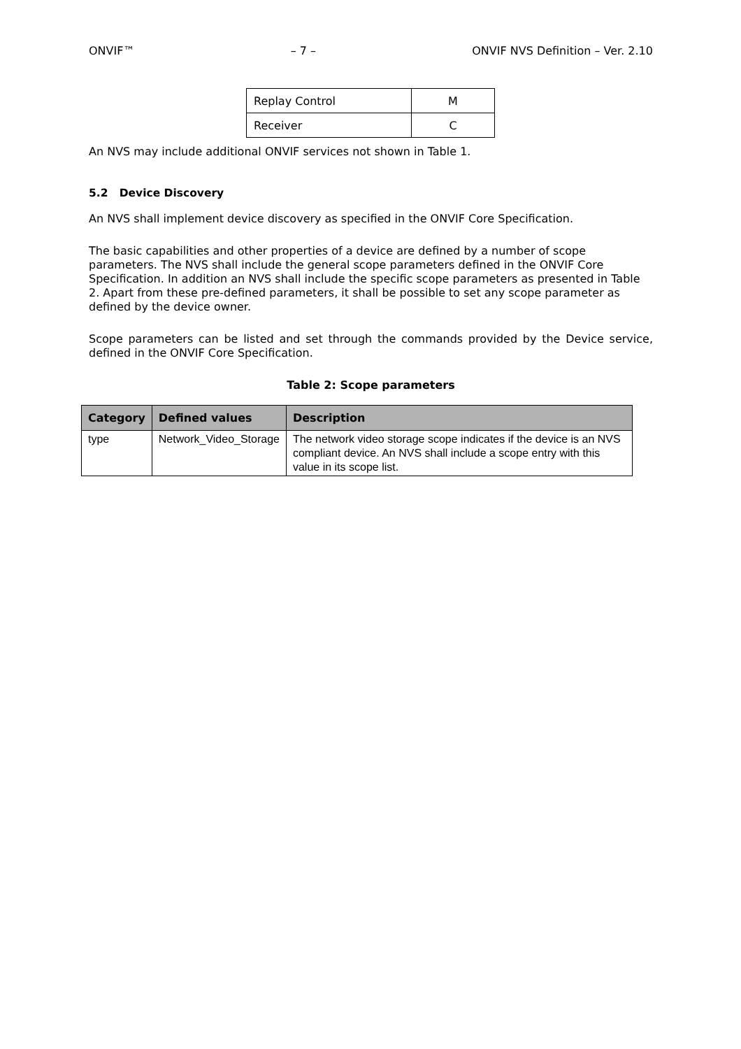ONVIF™ – 7 – ONVIF NVS Definition – Ver. 2.10
| Replay Control | M |
| Receiver | C |
An NVS may include additional ONVIF services not shown in Table 1.
5.2 Device Discovery
An NVS shall implement device discovery as specified in the ONVIF Core Specification.
The basic capabilities and other properties of a device are defined by a number of scope parameters. The NVS shall include the general scope parameters defined in the ONVIF Core Specification. In addition an NVS shall include the specific scope parameters as presented in Table 2. Apart from these pre-defined parameters, it shall be possible to set any scope parameter as defined by the device owner.
Scope parameters can be listed and set through the commands provided by the Device service, defined in the ONVIF Core Specification.
Table 2: Scope parameters
| Category | Defined values | Description |
| --- | --- | --- |
| type | Network_Video_Storage | The network video storage scope indicates if the device is an NVS compliant device. An NVS shall include a scope entry with this value in its scope list. |